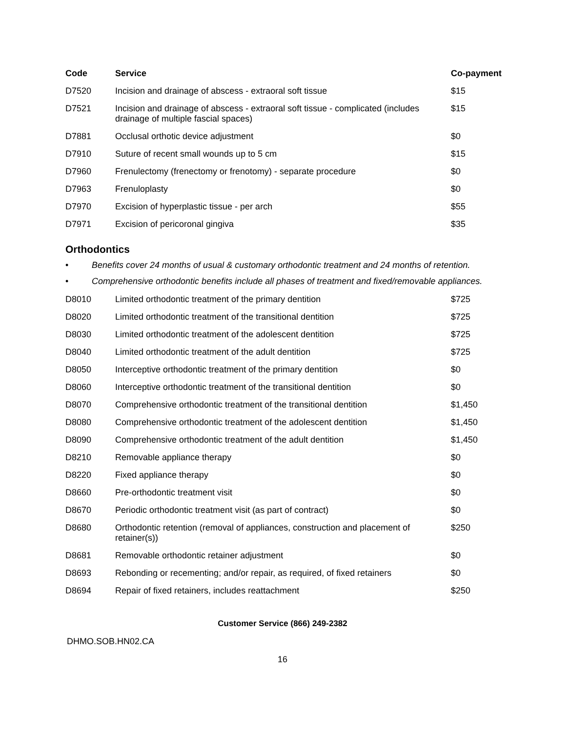| Code | Service | Co-payment |
| --- | --- | --- |
| D7520 | Incision and drainage of abscess - extraoral soft tissue | $15 |
| D7521 | Incision and drainage of abscess - extraoral soft tissue - complicated (includes drainage of multiple fascial spaces) | $15 |
| D7881 | Occlusal orthotic device adjustment | $0 |
| D7910 | Suture of recent small wounds up to 5 cm | $15 |
| D7960 | Frenulectomy (frenectomy or frenotomy) - separate procedure | $0 |
| D7963 | Frenuloplasty | $0 |
| D7970 | Excision of hyperplastic tissue - per arch | $55 |
| D7971 | Excision of pericoronal gingiva | $35 |
Orthodontics
• Benefits cover 24 months of usual & customary orthodontic treatment and 24 months of retention.
• Comprehensive orthodontic benefits include all phases of treatment and fixed/removable appliances.
| D8010 | Limited orthodontic treatment of the primary dentition | $725 |
| D8020 | Limited orthodontic treatment of the transitional dentition | $725 |
| D8030 | Limited orthodontic treatment of the adolescent dentition | $725 |
| D8040 | Limited orthodontic treatment of the adult dentition | $725 |
| D8050 | Interceptive orthodontic treatment of the primary dentition | $0 |
| D8060 | Interceptive orthodontic treatment of the transitional dentition | $0 |
| D8070 | Comprehensive orthodontic treatment of the transitional dentition | $1,450 |
| D8080 | Comprehensive orthodontic treatment of the adolescent dentition | $1,450 |
| D8090 | Comprehensive orthodontic treatment of the adult dentition | $1,450 |
| D8210 | Removable appliance therapy | $0 |
| D8220 | Fixed appliance therapy | $0 |
| D8660 | Pre-orthodontic treatment visit | $0 |
| D8670 | Periodic orthodontic treatment visit (as part of contract) | $0 |
| D8680 | Orthodontic retention (removal of appliances, construction and placement of retainer(s)) | $250 |
| D8681 | Removable orthodontic retainer adjustment | $0 |
| D8693 | Rebonding or recementing; and/or repair, as required, of fixed retainers | $0 |
| D8694 | Repair of fixed retainers, includes reattachment | $250 |
Customer Service (866) 249-2382
DHMO.SOB.HN02.CA
16